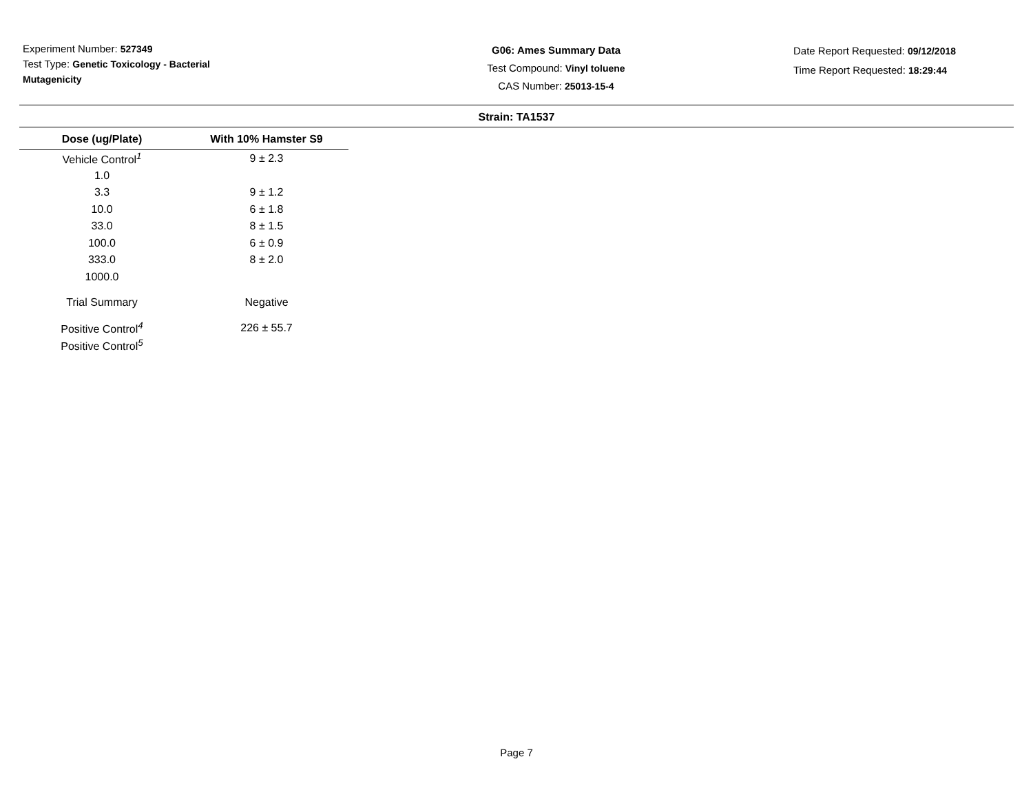Experiment Number: 527349
Test Type: Genetic Toxicology - Bacterial Mutagenicity
G06: Ames Summary Data
Test Compound: Vinyl toluene
CAS Number: 25013-15-4
Date Report Requested: 09/12/2018
Time Report Requested: 18:29:44
Strain: TA1537
| Dose (ug/Plate) | With 10% Hamster S9 |
| --- | --- |
| Vehicle Control<sup>1</sup> | 9 ± 2.3 |
| 1.0 | |
| 3.3 | 9 ± 1.2 |
| 10.0 | 6 ± 1.8 |
| 33.0 | 8 ± 1.5 |
| 100.0 | 6 ± 0.9 |
| 333.0 | 8 ± 2.0 |
| 1000.0 | |
| Trial Summary | Negative |
| Positive Control<sup>4</sup> | 226 ± 55.7 |
| Positive Control<sup>5</sup> | |
Page 7